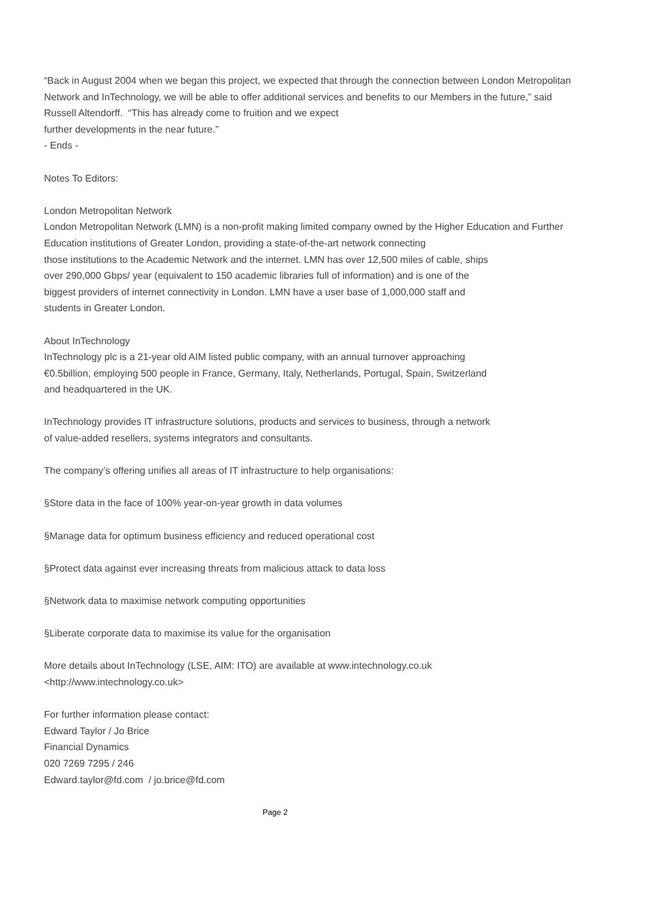“Back in August 2004 when we began this project, we expected that through the connection between London Metropolitan Network and InTechnology, we will be able to offer additional services and benefits to our Members in the future,” said Russell Altendorff. “This has already come to fruition and we expect
further developments in the near future.”
- Ends -
Notes To Editors:
London Metropolitan Network
London Metropolitan Network (LMN) is a non-profit making limited company owned by the Higher Education and Further Education institutions of Greater London, providing a state-of-the-art network connecting
those institutions to the Academic Network and the internet. LMN has over 12,500 miles of cable, ships
over 290,000 Gbps/ year (equivalent to 150 academic libraries full of information) and is one of the
biggest providers of internet connectivity in London. LMN have a user base of 1,000,000 staff and
students in Greater London.
About InTechnology
InTechnology plc is a 21-year old AIM listed public company, with an annual turnover approaching
€0.5billion, employing 500 people in France, Germany, Italy, Netherlands, Portugal, Spain, Switzerland
and headquartered in the UK.
InTechnology provides IT infrastructure solutions, products and services to business, through a network
of value-added resellers, systems integrators and consultants.
The company’s offering unifies all areas of IT infrastructure to help organisations:
§Store data in the face of 100% year-on-year growth in data volumes
§Manage data for optimum business efficiency and reduced operational cost
§Protect data against ever increasing threats from malicious attack to data loss
§Network data to maximise network computing opportunities
§Liberate corporate data to maximise its value for the organisation
More details about InTechnology (LSE, AIM: ITO) are available at www.intechnology.co.uk
<http://www.intechnology.co.uk>
For further information please contact:
Edward Taylor / Jo Brice
Financial Dynamics
020 7269 7295 / 246
Edward.taylor@fd.com / jo.brice@fd.com
Page 2